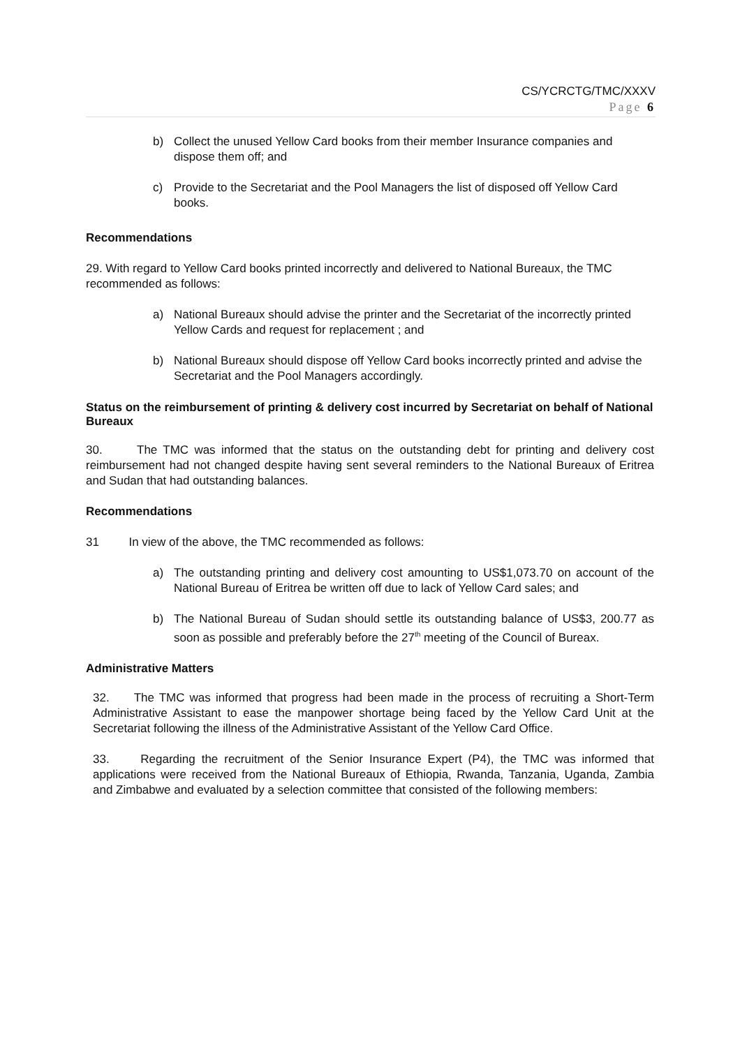CS/YCRCTG/TMC/XXXV
Page 6
b) Collect the unused Yellow Card books from their member Insurance companies and dispose them off; and
c) Provide to the Secretariat and the Pool Managers the list of disposed off Yellow Card books.
Recommendations
29. With regard to Yellow Card books printed incorrectly and delivered to National Bureaux, the TMC recommended as follows:
a) National Bureaux should advise the printer and the Secretariat of the incorrectly printed Yellow Cards and request for replacement ; and
b) National Bureaux should dispose off Yellow Card books incorrectly printed and advise the Secretariat and the Pool Managers accordingly.
Status on the reimbursement of printing & delivery cost incurred by Secretariat on behalf of National Bureaux
30. The TMC was informed that the status on the outstanding debt for printing and delivery cost reimbursement had not changed despite having sent several reminders to the National Bureaux of Eritrea and Sudan that had outstanding balances.
Recommendations
31 In view of the above, the TMC recommended as follows:
a) The outstanding printing and delivery cost amounting to US$1,073.70 on account of the National Bureau of Eritrea be written off due to lack of Yellow Card sales; and
b) The National Bureau of Sudan should settle its outstanding balance of US$3, 200.77 as soon as possible and preferably before the 27<sup>th</sup> meeting of the Council of Bureax.
Administrative Matters
32. The TMC was informed that progress had been made in the process of recruiting a Short-Term Administrative Assistant to ease the manpower shortage being faced by the Yellow Card Unit at the Secretariat following the illness of the Administrative Assistant of the Yellow Card Office.
33. Regarding the recruitment of the Senior Insurance Expert (P4), the TMC was informed that applications were received from the National Bureaux of Ethiopia, Rwanda, Tanzania, Uganda, Zambia and Zimbabwe and evaluated by a selection committee that consisted of the following members: